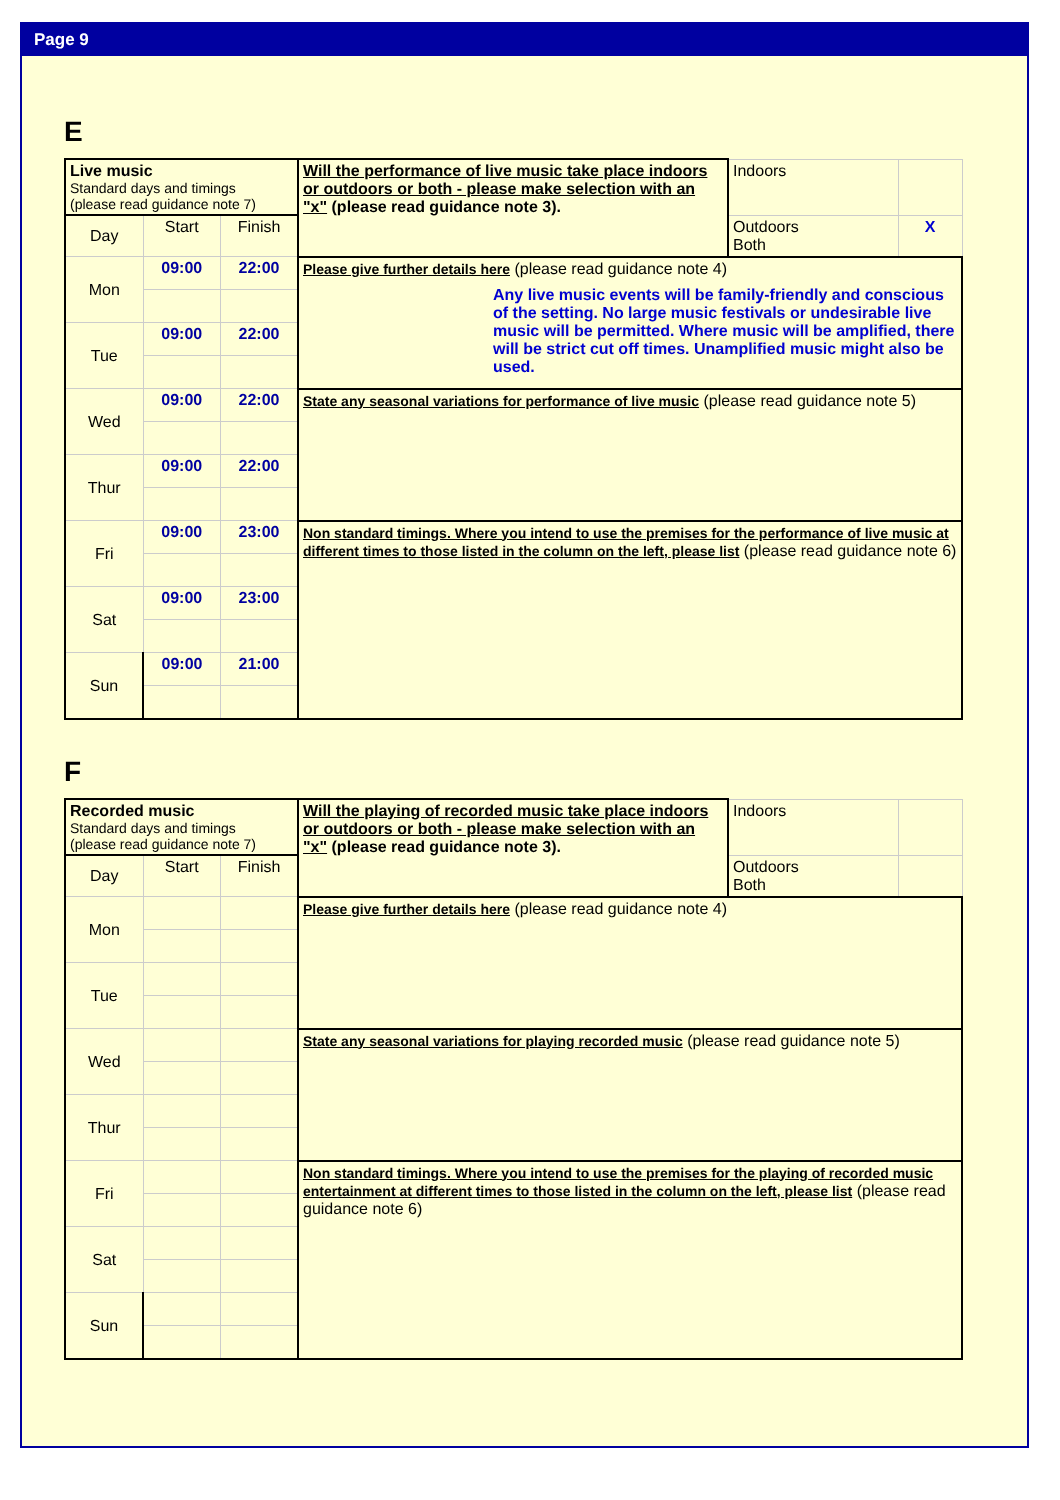Page 9
E
| Live music Standard days and timings (please read guidance note 7) | | | Will the performance of live music take place indoors or outdoors or both - please make selection with an "x" (please read guidance note 3). | Indoors | |
| Day | Start | Finish | | Outdoors Both | X |
| Mon | 09:00 | 22:00 | Please give further details here (please read guidance note 4) Any live music events will be family-friendly and conscious of the setting. No large music festivals or undesirable live music will be permitted. Where music will be amplified, there will be strict cut off times. Unamplified music might also be used. | | |
| Tue | 09:00 | 22:00 | | | |
| Wed | 09:00 | 22:00 | State any seasonal variations for performance of live music (please read guidance note 5) | | |
| Thur | 09:00 | 22:00 | | | |
| Fri | 09:00 | 23:00 | Non standard timings. Where you intend to use the premises for the performance of live music at different times to those listed in the column on the left, please list (please read guidance note 6) | | |
| Sat | 09:00 | 23:00 | | | |
| Sun | 09:00 | 21:00 | | | |
F
| Recorded music Standard days and timings (please read guidance note 7) | | | Will the playing of recorded music take place indoors or outdoors or both - please make selection with an "x" (please read guidance note 3). | Indoors | |
| Day | Start | Finish | | Outdoors Both | |
| Mon | | | Please give further details here (please read guidance note 4) | | |
| Tue | | | | | |
| Wed | | | State any seasonal variations for playing recorded music (please read guidance note 5) | | |
| Thur | | | | | |
| Fri | | | Non standard timings. Where you intend to use the premises for the playing of recorded music entertainment at different times to those listed in the column on the left, please list (please read guidance note 6) | | |
| Sat | | | | | |
| Sun | | | | | |